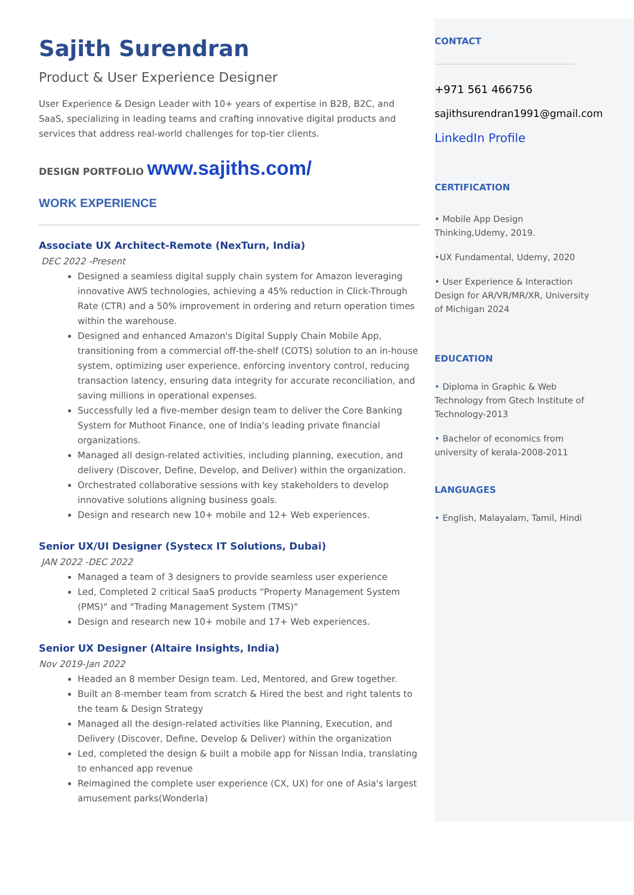Sajith Surendran
Product & User Experience Designer
User Experience & Design Leader with 10+ years of expertise in B2B, B2C, and SaaS, specializing in leading teams and crafting innovative digital products and services that address real-world challenges for top-tier clients.
DESIGN PORTFOLIO www.sajiths.com/
WORK EXPERIENCE
Associate UX Architect-Remote (NexTurn, India)
DEC 2022 -Present
Designed a seamless digital supply chain system for Amazon leveraging innovative AWS technologies, achieving a 45% reduction in Click-Through Rate (CTR) and a 50% improvement in ordering and return operation times within the warehouse.
Designed and enhanced Amazon's Digital Supply Chain Mobile App, transitioning from a commercial off-the-shelf (COTS) solution to an in-house system, optimizing user experience, enforcing inventory control, reducing transaction latency, ensuring data integrity for accurate reconciliation, and saving millions in operational expenses.
Successfully led a five-member design team to deliver the Core Banking System for Muthoot Finance, one of India's leading private financial organizations.
Managed all design-related activities, including planning, execution, and delivery (Discover, Define, Develop, and Deliver) within the organization.
Orchestrated collaborative sessions with key stakeholders to develop innovative solutions aligning business goals.
Design and research new 10+ mobile and 12+ Web experiences.
Senior UX/UI Designer (Systecx IT Solutions, Dubai)
JAN 2022 -DEC 2022
Managed a team of 3 designers to provide seamless user experience
Led, Completed 2 critical SaaS products “Property Management System (PMS)" and "Trading Management System (TMS)"
Design and research new 10+ mobile and 17+ Web experiences.
Senior UX Designer (Altaire Insights, India)
Nov 2019-Jan 2022
Headed an 8 member Design team. Led, Mentored, and Grew together.
Built an 8-member team from scratch & Hired the best and right talents to the team & Design Strategy
Managed all the design-related activities like Planning, Execution, and Delivery (Discover, Define, Develop & Deliver) within the organization
Led, completed the design & built a mobile app for Nissan India, translating to enhanced app revenue
Reimagined the complete user experience (CX, UX) for one of Asia's largest amusement parks(Wonderla)
CONTACT
+971 561 466756
sajithsurendran1991@gmail.com
LinkedIn Profile
CERTIFICATION
• Mobile App Design Thinking,Udemy, 2019.
•UX Fundamental, Udemy, 2020
• User Experience & Interaction Design for AR/VR/MR/XR, University of Michigan 2024
EDUCATION
• Diploma in Graphic & Web Technology from Gtech Institute of Technology-2013
• Bachelor of economics from university of kerala-2008-2011
LANGUAGES
• English, Malayalam, Tamil, Hindi